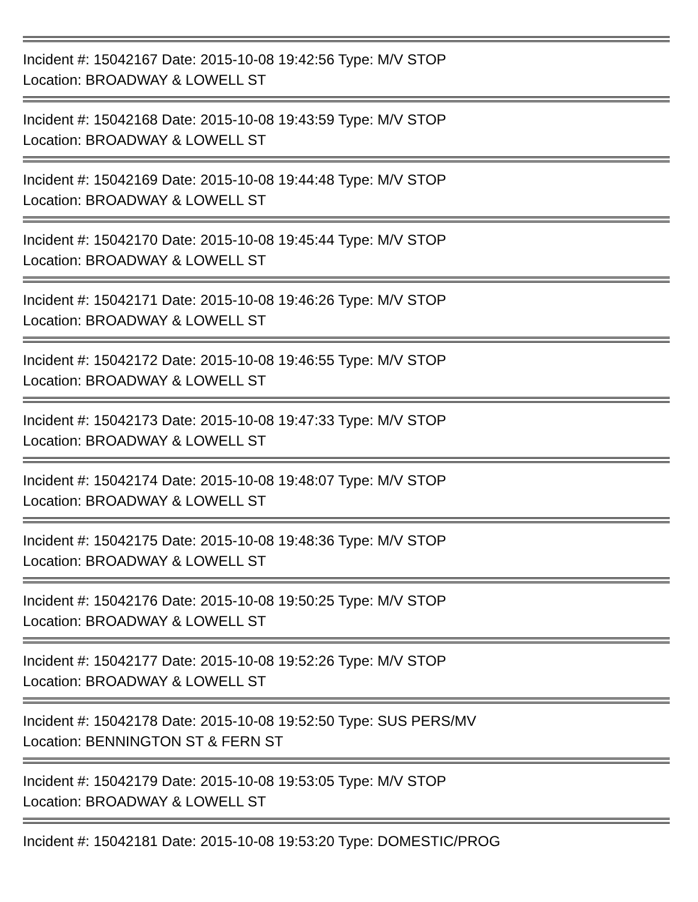Incident #: 15042167 Date: 2015-10-08 19:42:56 Type: M/V STOP
Location: BROADWAY & LOWELL ST
Incident #: 15042168 Date: 2015-10-08 19:43:59 Type: M/V STOP
Location: BROADWAY & LOWELL ST
Incident #: 15042169 Date: 2015-10-08 19:44:48 Type: M/V STOP
Location: BROADWAY & LOWELL ST
Incident #: 15042170 Date: 2015-10-08 19:45:44 Type: M/V STOP
Location: BROADWAY & LOWELL ST
Incident #: 15042171 Date: 2015-10-08 19:46:26 Type: M/V STOP
Location: BROADWAY & LOWELL ST
Incident #: 15042172 Date: 2015-10-08 19:46:55 Type: M/V STOP
Location: BROADWAY & LOWELL ST
Incident #: 15042173 Date: 2015-10-08 19:47:33 Type: M/V STOP
Location: BROADWAY & LOWELL ST
Incident #: 15042174 Date: 2015-10-08 19:48:07 Type: M/V STOP
Location: BROADWAY & LOWELL ST
Incident #: 15042175 Date: 2015-10-08 19:48:36 Type: M/V STOP
Location: BROADWAY & LOWELL ST
Incident #: 15042176 Date: 2015-10-08 19:50:25 Type: M/V STOP
Location: BROADWAY & LOWELL ST
Incident #: 15042177 Date: 2015-10-08 19:52:26 Type: M/V STOP
Location: BROADWAY & LOWELL ST
Incident #: 15042178 Date: 2015-10-08 19:52:50 Type: SUS PERS/MV
Location: BENNINGTON ST & FERN ST
Incident #: 15042179 Date: 2015-10-08 19:53:05 Type: M/V STOP
Location: BROADWAY & LOWELL ST
Incident #: 15042181 Date: 2015-10-08 19:53:20 Type: DOMESTIC/PROG